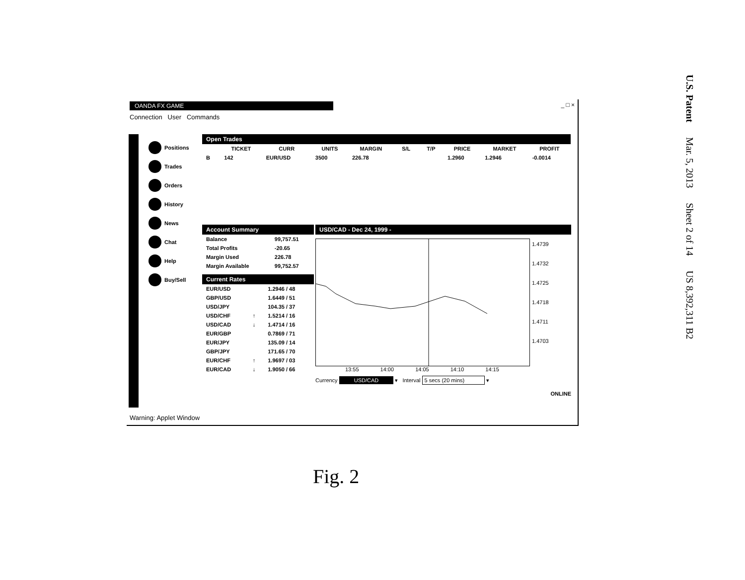OANDA FX GAME _ □ ×
Connection User Commands
Positions
Trades
Orders
History
News
Chat
Help
Buy/Sell
Open Trades
| | TICKET | CURR | UNITS | MARGIN | S/L | T/P | PRICE | MARKET | PROFIT |
| --- | --- | --- | --- | --- | --- | --- | --- | --- | --- |
| B | 142 | EUR/USD | 3500 | 226.78 | | | 1.2960 | 1.2946 | -0.0014 |
Account Summary
| Balance | 99,757.51 |
| Total Profits | -20.65 |
| Margin Used | 226.78 |
| Margin Available | 99,752.57 |
Current Rates
| EUR/USD | | 1.2946 / 48 |
| GBP/USD | | 1.6449 / 51 |
| USD/JPY | | 104.35 / 37 |
| USD/CHF | ↑ | 1.5214 / 16 |
| USD/CAD | ↓ | 1.4714 / 16 |
| EUR/GBP | | 0.7869 / 71 |
| EUR/JPY | | 135.09 / 14 |
| GBP/JPY | | 171.65 / 70 |
| EUR/CHF | ↑ | 1.9697 / 03 |
| EUR/CAD | ↓ | 1.9050 / 66 |
USD/CAD - Dec 24, 1999 -
1.4739
1.4732
1.4725
1.4718
1.4711
1.4703
13:55 14:00 14:05 14:10 14:15
Currency USD/CAD ▾ Interval 5 secs (20 mins) ▾
ONLINE
Warning: Applet Window
Fig. 2
U.S. Patent Mar. 5, 2013 Sheet 2 of 14 US 8,392,311 B2